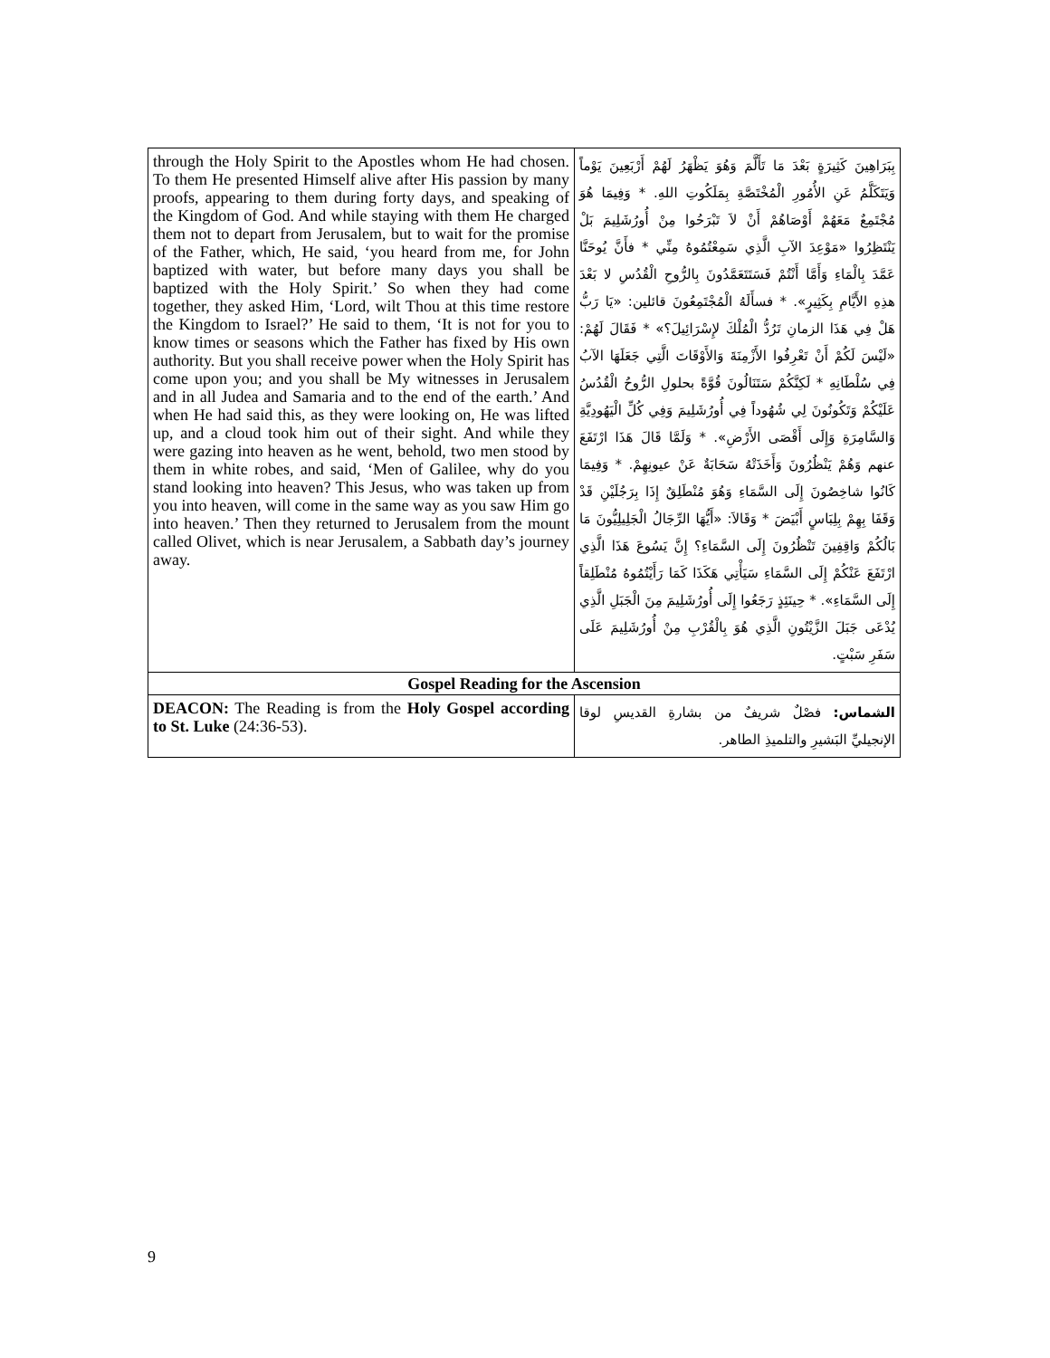| through the Holy Spirit to the Apostles whom He had chosen. To them He presented Himself alive after His passion by many proofs, appearing to them during forty days, and speaking of the Kingdom of God. And while staying with them He charged them not to depart from Jerusalem, but to wait for the promise of the Father, which, He said, ‘you heard from me, for John baptized with water, but before many days you shall be baptized with the Holy Spirit.’ So when they had come together, they asked Him, ‘Lord, wilt Thou at this time restore the Kingdom to Israel?’ He said to them, ‘It is not for you to know times or seasons which the Father has fixed by His own authority. But you shall receive power when the Holy Spirit has come upon you; and you shall be My witnesses in Jerusalem and in all Judea and Samaria and to the end of the earth.’ And when He had said this, as they were looking on, He was lifted up, and a cloud took him out of their sight. And while they were gazing into heaven as he went, behold, two men stood by them in white robes, and said, ‘Men of Galilee, why do you stand looking into heaven? This Jesus, who was taken up from you into heaven, will come in the same way as you saw Him go into heaven.’ Then they returned to Jerusalem from the mount called Olivet, which is near Jerusalem, a Sabbath day’s journey away. | بِبَرَاهِينَ كَثِيرَةٍ بَعْدَ مَا تَأَلَّمَ وَهُوَ يَظْهَرُ لَهُمْ أَرْبَعِينَ يَوْماً وَيَتَكَلَّمُ عَنِ الأُمُورِ الْمُخْتَصَّةِ بِمَلَكُوتِ اللهِ. * وَفِيمَا هُوَ مُجْتَمِعٌ مَعَهُمْ أَوْصَاهُمْ أَنْ لاَ تَبْرَحُوا مِنْ أُورُشَلِيمَ بَلْ يَنْتَظِرُوا «مَوْعِدَ الآبِ الَّذِي سَمِعْتُمُوهُ مِنِّي * فأَنَّ يُوحَنَّا عَمَّدَ بِالْمَاءِ وَأَمَّا أَنْتُمْ فَسَتَتَعَمَّدُونَ بِالرُّوحِ الْقُدُسِ لا بَعْدَ هذِهِ الأَيَّامِ بِكَثِيرٍ». * فسأَلَهُ الْمُجْتَمِعُونَ قائلين: «يَا رَبُّ هَلْ فِي هَذَا الزمانِ تَرُدُّ الْمُلْكَ لإِسْرَائِيلَ؟» * فَقَالَ لَهُمْ: «لَيْسَ لَكُمْ أَنْ تَعْرِفُوا الأَزْمِنَةَ وَالأَوْقَاتَ الَّتِي جَعَلَهَا الآبُ فِي سُلْطَانِهِ * لَكِنَّكُمْ سَتَنَالُونَ قُوَّةً بحلولِ الرُّوحُ الْقُدُسُ عَلَيْكُمْ وَتَكُونُونَ لِي شُهُوداً فِي أُورُشَلِيمَ وَفِي كُلِّ الْيَهُودِيَّةِ وَالسَّامِرَةِ وَإِلَى أَقْصَى الأَرْضِ». * وَلَمَّا قَالَ هَذَا ارْتَفَعَ عنهم وَهُمْ يَنْظُرُونَ وَأَخَذَتْهُ سَحَابَةٌ عَنْ عيونِهِمْ. * وَفِيمَا كَانُوا شاخِصُونَ إِلَى السَّمَاءِ وَهُوَ مُنْطَلِقٌ إِذَا بِرَجُلَيْنِ قَدْ وَقَفَا بِهِمْ بِلِبَاسٍ أَبْيَضَ * وَقَالاَ: «أَيُّهَا الرِّجَالُ الْجَلِيلِيُّونَ مَا بَالُكُمْ وَاقِفِينَ تَنْظُرُونَ إِلَى السَّمَاءِ؟ إِنَّ يَسُوعَ هَذَا الَّذِي ارْتَفَعَ عَنْكُمْ إِلَى السَّمَاءِ سَيَأْتِي هَكَذَا كَمَا رَأَيْتُمُوهُ مُنْطَلِقاً إِلَى السَّمَاءِ». * حِينَئِذٍ رَجَعُوا إِلَى أُورُشَلِيمَ مِنَ الْجَبَلِ الَّذِي يُدْعَى جَبَلَ الزَّيْتُونِ الَّذِي هُوَ بِالْقُرْبِ مِنْ أُورُشَلِيمَ عَلَى سَفَرِ سَبْتٍ. |
| Gospel Reading for the Ascension | |
| DEACON: The Reading is from the Holy Gospel according to St. Luke (24:36-53). | الشماس: فصْلٌ شريفٌ من بشارةِ القديسِ لوقا الإنجيليِّ البَشيرِ والتلميذِ الطاهر. |
9